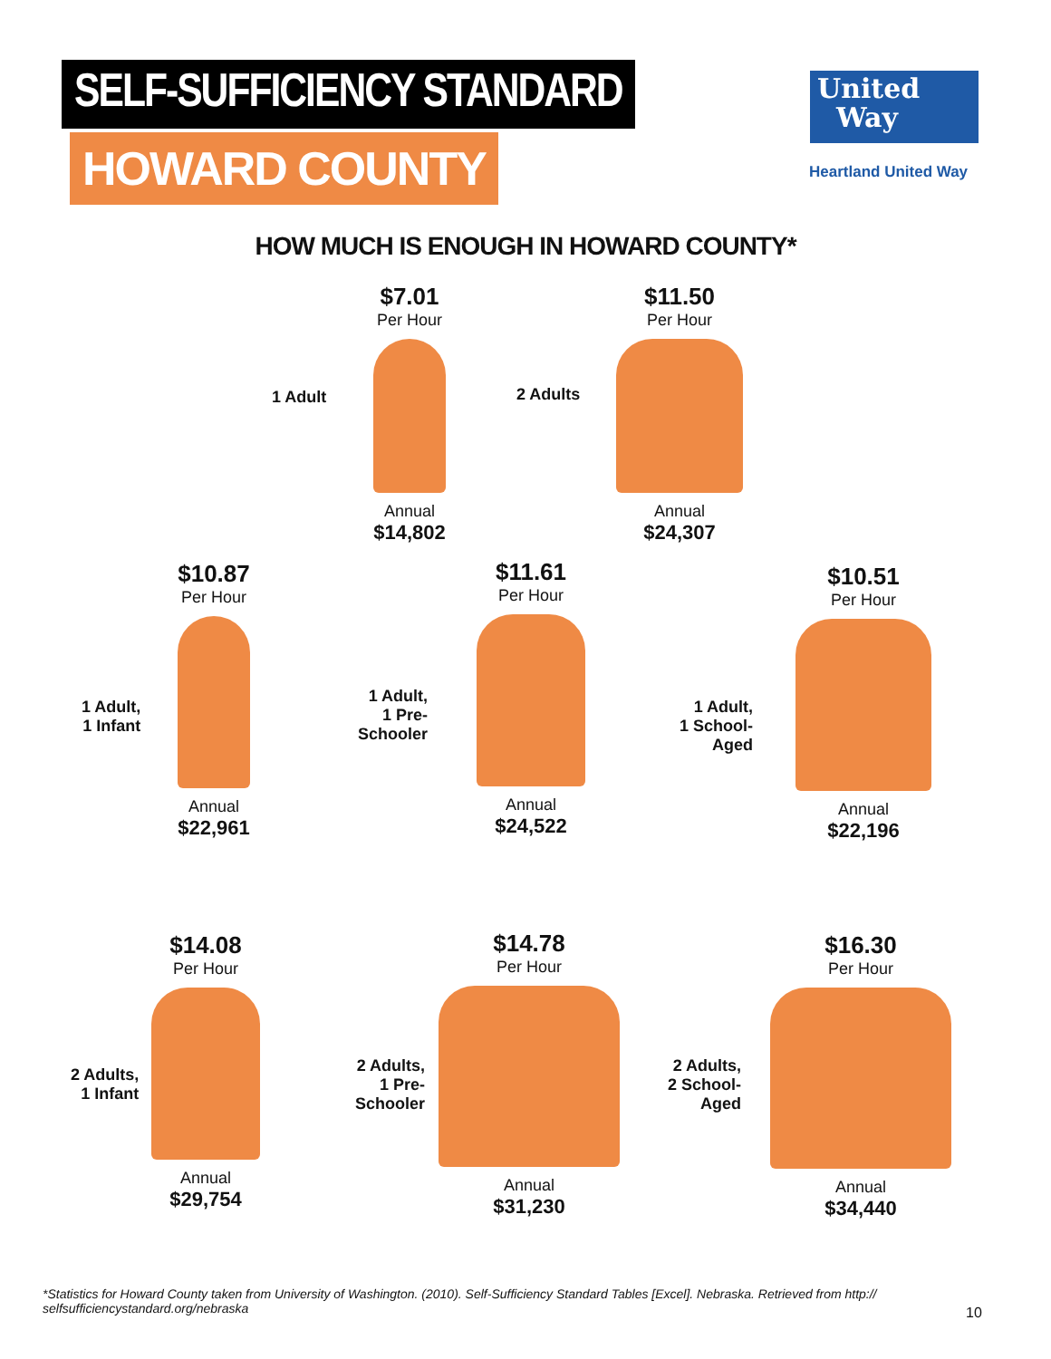SELF-SUFFICIENCY STANDARD
HOWARD COUNTY
United
Way
Heartland United Way
HOW MUCH IS ENOUGH IN HOWARD COUNTY*
1 Adult
$7.01
Per Hour
Annual
$14,802
2 Adults
$11.50
Per Hour
Annual
$24,307
1 Adult,
1 Infant
$10.87
Per Hour
Annual
$22,961
1 Adult,
1 Pre-
Schooler
$11.61
Per Hour
Annual
$24,522
1 Adult,
1 School-
Aged
$10.51
Per Hour
Annual
$22,196
2 Adults,
1 Infant
$14.08
Per Hour
Annual
$29,754
2 Adults,
1 Pre-
Schooler
$14.78
Per Hour
Annual
$31,230
2 Adults,
2 School-
Aged
$16.30
Per Hour
Annual
$34,440
*Statistics for Howard County taken from University of Washington. (2010). Self-Sufficiency Standard Tables [Excel]. Nebraska. Retrieved from http:// selfsufficiencystandard.org/nebraska
10